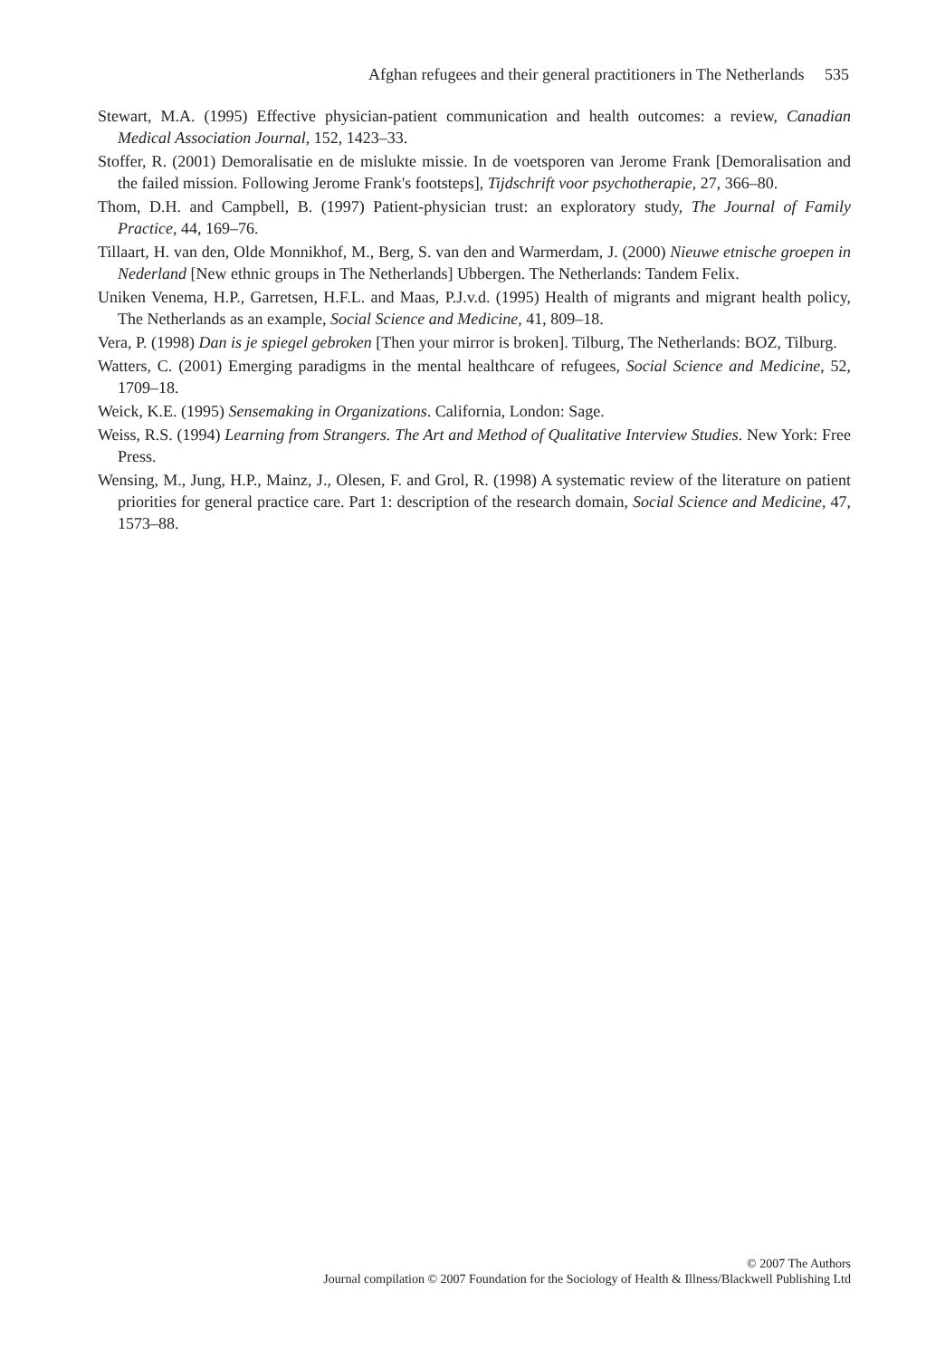Afghan refugees and their general practitioners in The Netherlands 535
Stewart, M.A. (1995) Effective physician-patient communication and health outcomes: a review, Canadian Medical Association Journal, 152, 1423–33.
Stoffer, R. (2001) Demoralisatie en de mislukte missie. In de voetsporen van Jerome Frank [Demoralisation and the failed mission. Following Jerome Frank's footsteps], Tijdschrift voor psychotherapie, 27, 366–80.
Thom, D.H. and Campbell, B. (1997) Patient-physician trust: an exploratory study, The Journal of Family Practice, 44, 169–76.
Tillaart, H. van den, Olde Monnikhof, M., Berg, S. van den and Warmerdam, J. (2000) Nieuwe etnische groepen in Nederland [New ethnic groups in The Netherlands] Ubbergen. The Netherlands: Tandem Felix.
Uniken Venema, H.P., Garretsen, H.F.L. and Maas, P.J.v.d. (1995) Health of migrants and migrant health policy, The Netherlands as an example, Social Science and Medicine, 41, 809–18.
Vera, P. (1998) Dan is je spiegel gebroken [Then your mirror is broken]. Tilburg, The Netherlands: BOZ, Tilburg.
Watters, C. (2001) Emerging paradigms in the mental healthcare of refugees, Social Science and Medicine, 52, 1709–18.
Weick, K.E. (1995) Sensemaking in Organizations. California, London: Sage.
Weiss, R.S. (1994) Learning from Strangers. The Art and Method of Qualitative Interview Studies. New York: Free Press.
Wensing, M., Jung, H.P., Mainz, J., Olesen, F. and Grol, R. (1998) A systematic review of the literature on patient priorities for general practice care. Part 1: description of the research domain, Social Science and Medicine, 47, 1573–88.
© 2007 The Authors
Journal compilation © 2007 Foundation for the Sociology of Health & Illness/Blackwell Publishing Ltd